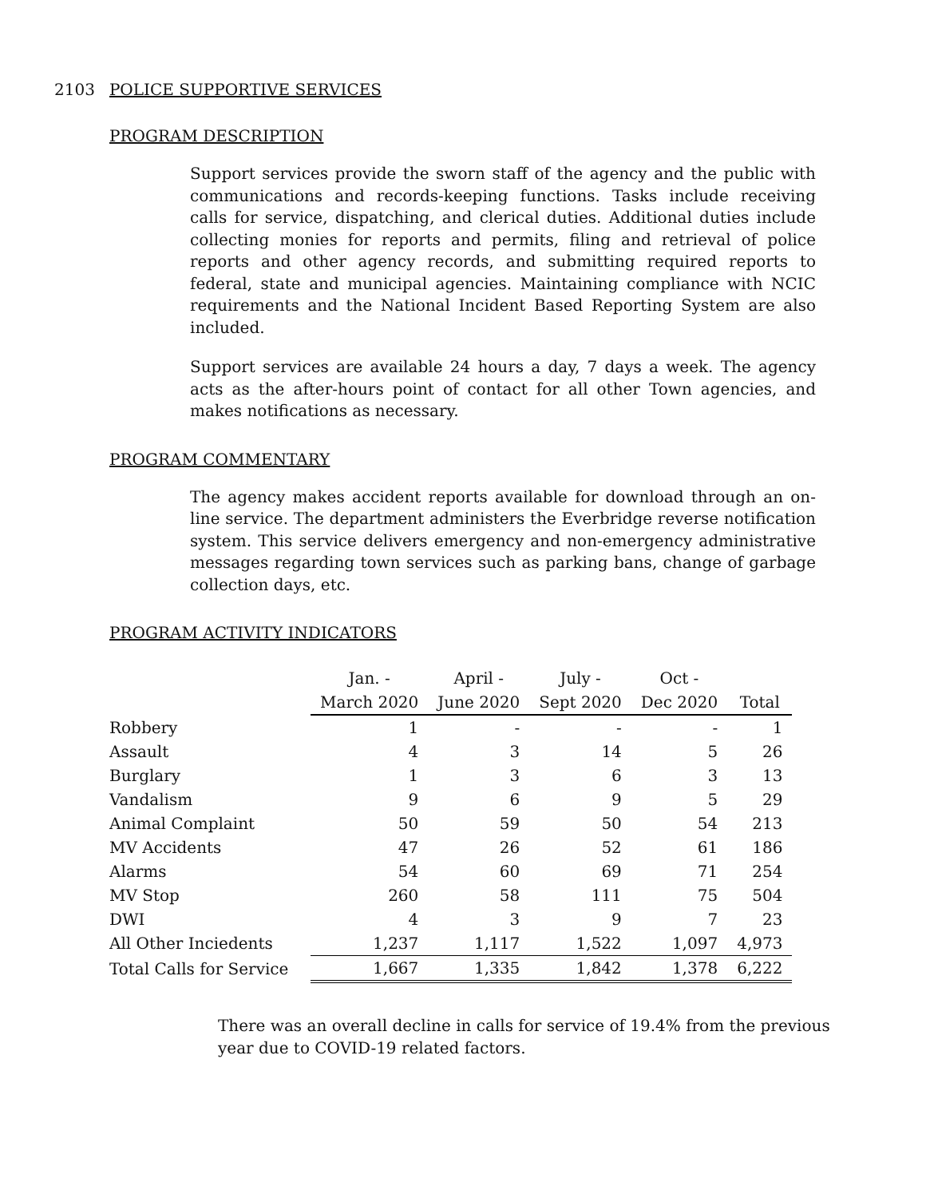2103 POLICE SUPPORTIVE SERVICES
PROGRAM DESCRIPTION
Support services provide the sworn staff of the agency and the public with communications and records-keeping functions. Tasks include receiving calls for service, dispatching, and clerical duties. Additional duties include collecting monies for reports and permits, filing and retrieval of police reports and other agency records, and submitting required reports to federal, state and municipal agencies. Maintaining compliance with NCIC requirements and the National Incident Based Reporting System are also included.
Support services are available 24 hours a day, 7 days a week. The agency acts as the after-hours point of contact for all other Town agencies, and makes notifications as necessary.
PROGRAM COMMENTARY
The agency makes accident reports available for download through an on-line service. The department administers the Everbridge reverse notification system. This service delivers emergency and non-emergency administrative messages regarding town services such as parking bans, change of garbage collection days, etc.
PROGRAM ACTIVITY INDICATORS
| | Jan. - | April - | July - | Oct - | |
| --- | --- | --- | --- | --- | --- |
| | March 2020 | June 2020 | Sept 2020 | Dec 2020 | Total |
| Robbery | 1 | - | - | - | 1 |
| Assault | 4 | 3 | 14 | 5 | 26 |
| Burglary | 1 | 3 | 6 | 3 | 13 |
| Vandalism | 9 | 6 | 9 | 5 | 29 |
| Animal Complaint | 50 | 59 | 50 | 54 | 213 |
| MV Accidents | 47 | 26 | 52 | 61 | 186 |
| Alarms | 54 | 60 | 69 | 71 | 254 |
| MV Stop | 260 | 58 | 111 | 75 | 504 |
| DWI | 4 | 3 | 9 | 7 | 23 |
| All Other Inciedents | 1,237 | 1,117 | 1,522 | 1,097 | 4,973 |
| Total Calls for Service | 1,667 | 1,335 | 1,842 | 1,378 | 6,222 |
There was an overall decline in calls for service of 19.4% from the previous year due to COVID-19 related factors.